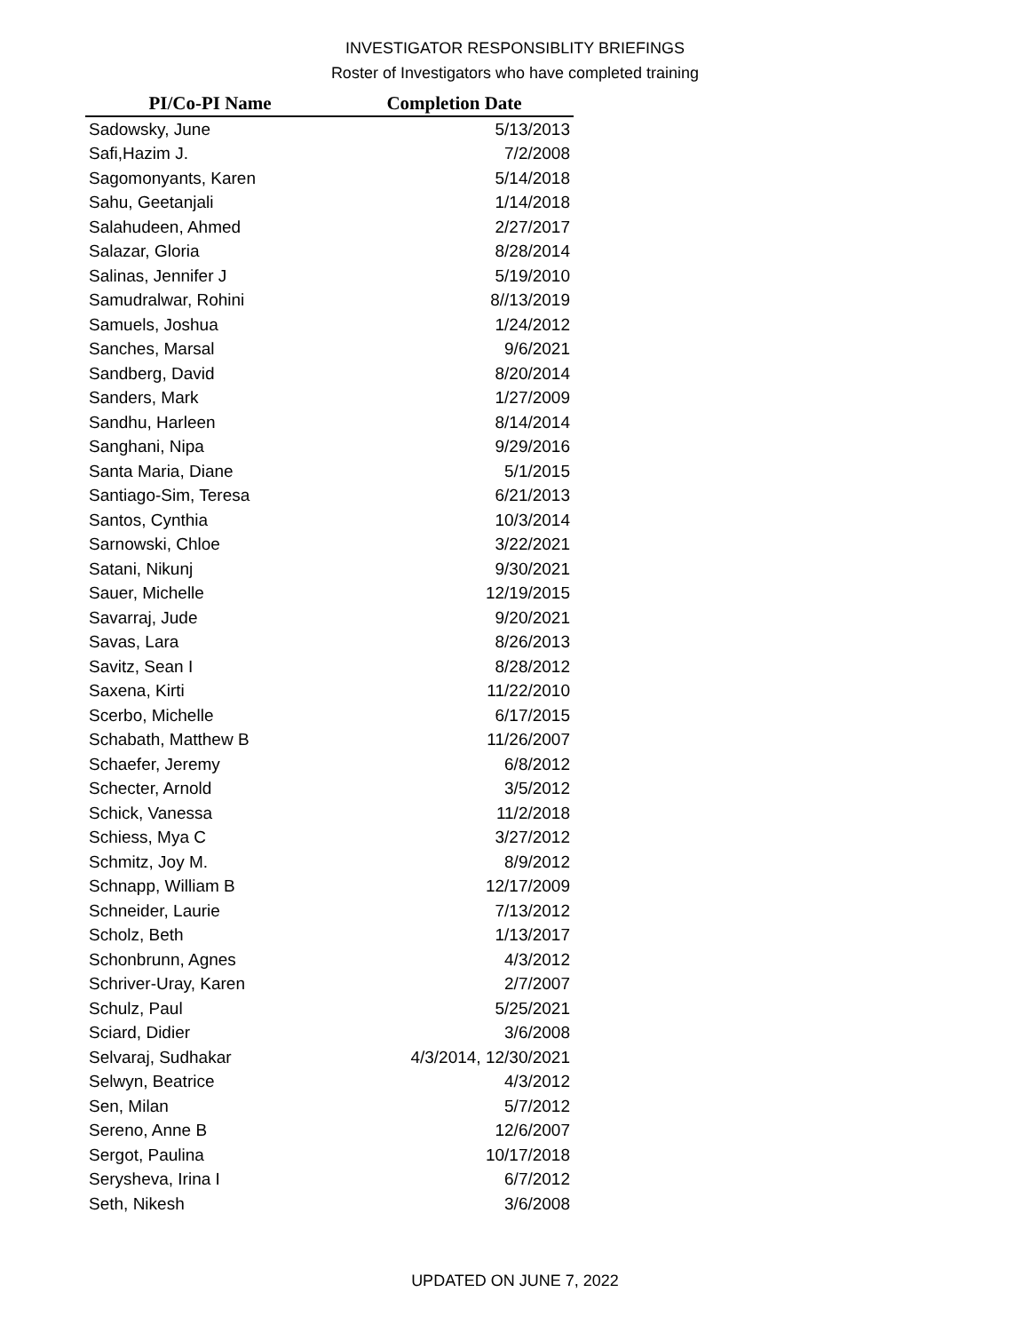INVESTIGATOR RESPONSIBLITY BRIEFINGS
Roster of Investigators who have completed training
| PI/Co-PI Name | Completion Date |
| --- | --- |
| Sadowsky, June | 5/13/2013 |
| Safi,Hazim J. | 7/2/2008 |
| Sagomonyants, Karen | 5/14/2018 |
| Sahu, Geetanjali | 1/14/2018 |
| Salahudeen, Ahmed | 2/27/2017 |
| Salazar, Gloria | 8/28/2014 |
| Salinas, Jennifer J | 5/19/2010 |
| Samudralwar, Rohini | 8//13/2019 |
| Samuels, Joshua | 1/24/2012 |
| Sanches, Marsal | 9/6/2021 |
| Sandberg, David | 8/20/2014 |
| Sanders, Mark | 1/27/2009 |
| Sandhu, Harleen | 8/14/2014 |
| Sanghani, Nipa | 9/29/2016 |
| Santa Maria, Diane | 5/1/2015 |
| Santiago-Sim, Teresa | 6/21/2013 |
| Santos, Cynthia | 10/3/2014 |
| Sarnowski, Chloe | 3/22/2021 |
| Satani, Nikunj | 9/30/2021 |
| Sauer, Michelle | 12/19/2015 |
| Savarraj, Jude | 9/20/2021 |
| Savas, Lara | 8/26/2013 |
| Savitz, Sean I | 8/28/2012 |
| Saxena, Kirti | 11/22/2010 |
| Scerbo, Michelle | 6/17/2015 |
| Schabath, Matthew B | 11/26/2007 |
| Schaefer, Jeremy | 6/8/2012 |
| Schecter, Arnold | 3/5/2012 |
| Schick, Vanessa | 11/2/2018 |
| Schiess, Mya C | 3/27/2012 |
| Schmitz, Joy M. | 8/9/2012 |
| Schnapp, William B | 12/17/2009 |
| Schneider, Laurie | 7/13/2012 |
| Scholz, Beth | 1/13/2017 |
| Schonbrunn, Agnes | 4/3/2012 |
| Schriver-Uray, Karen | 2/7/2007 |
| Schulz, Paul | 5/25/2021 |
| Sciard, Didier | 3/6/2008 |
| Selvaraj, Sudhakar | 4/3/2014, 12/30/2021 |
| Selwyn, Beatrice | 4/3/2012 |
| Sen, Milan | 5/7/2012 |
| Sereno, Anne B | 12/6/2007 |
| Sergot, Paulina | 10/17/2018 |
| Serysheva, Irina I | 6/7/2012 |
| Seth, Nikesh | 3/6/2008 |
UPDATED ON JUNE 7, 2022